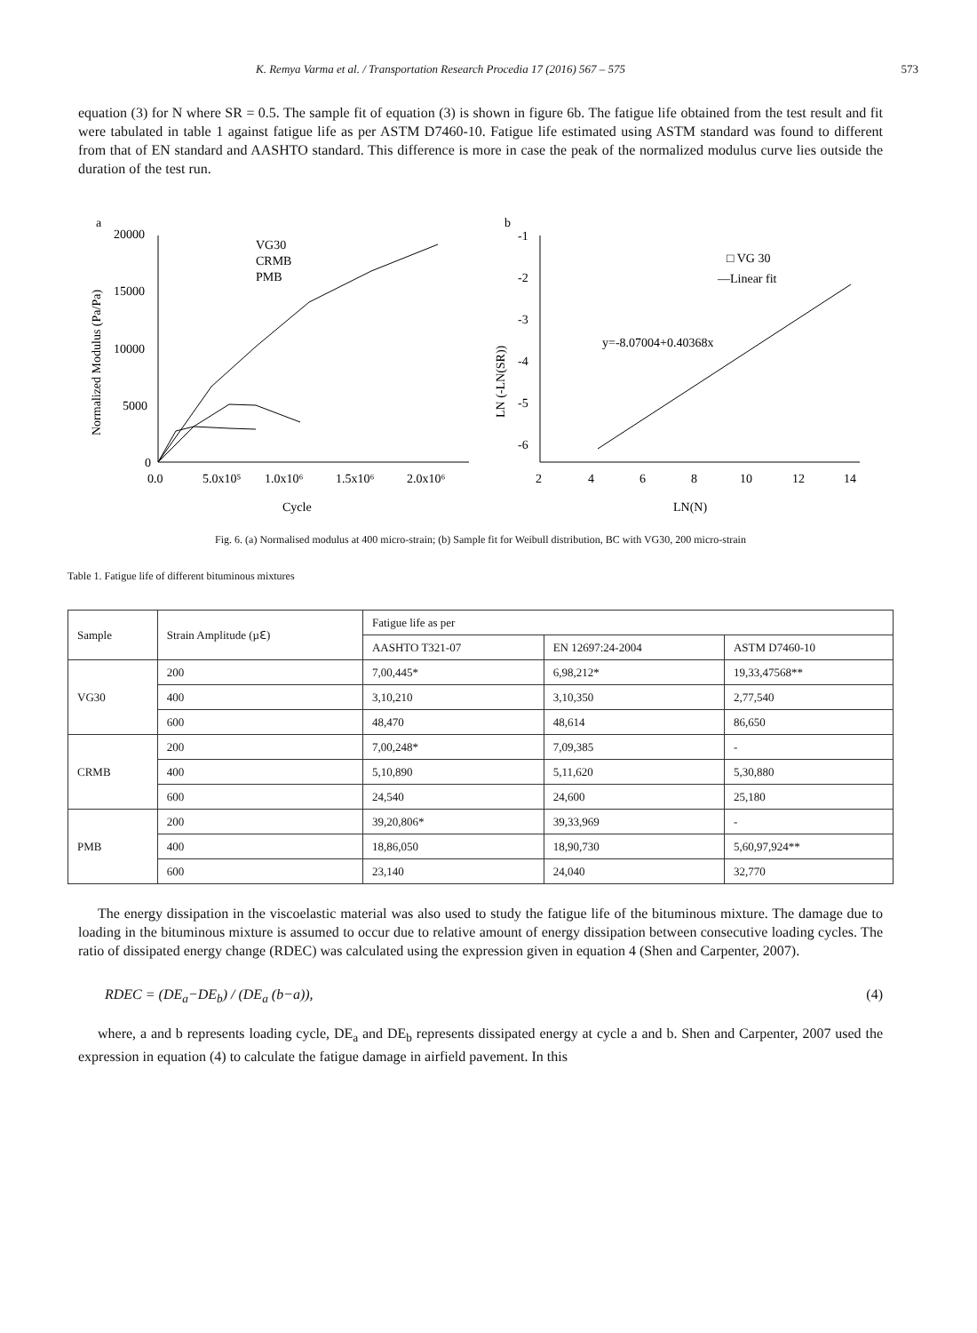K. Remya Varma et al. / Transportation Research Procedia 17 (2016) 567 – 575 573
equation (3) for N where SR = 0.5. The sample fit of equation (3) is shown in figure 6b. The fatigue life obtained from the test result and fit were tabulated in table 1 against fatigue life as per ASTM D7460-10. Fatigue life estimated using ASTM standard was found to different from that of EN standard and AASHTO standard. This difference is more in case the peak of the normalized modulus curve lies outside the duration of the test run.
a
20000
15000
10000
5000
0
0.0
5.0x10⁵
1.0x10⁶
1.5x10⁶
2.0x10⁶
Cycle
Normalized Modulus (Pa/Pa)
VG30
CRMB
PMB
b
-1
-2
-3
-4
-5
-6
2
4
6
8
10
12
14
LN(N)
LN (-LN(SR))
y=-8.07004+0.40368x
□ VG 30
—Linear fit
Fig. 6. (a) Normalised modulus at 400 micro-strain; (b) Sample fit for Weibull distribution, BC with VG30, 200 micro-strain
Table 1. Fatigue life of different bituminous mixtures
| Sample | Strain Amplitude (µℇ) | Fatigue life as per | | |
| --- | --- | --- | --- | --- |
| | | AASHTO T321-07 | EN 12697:24-2004 | ASTM D7460-10 |
| VG30 | 200 | 7,00,445* | 6,98,212* | 19,33,47568** |
| | 400 | 3,10,210 | 3,10,350 | 2,77,540 |
| | 600 | 48,470 | 48,614 | 86,650 |
| CRMB | 200 | 7,00,248* | 7,09,385 | - |
| | 400 | 5,10,890 | 5,11,620 | 5,30,880 |
| | 600 | 24,540 | 24,600 | 25,180 |
| PMB | 200 | 39,20,806* | 39,33,969 | - |
| | 400 | 18,86,050 | 18,90,730 | 5,60,97,924** |
| | 600 | 23,140 | 24,040 | 32,770 |
The energy dissipation in the viscoelastic material was also used to study the fatigue life of the bituminous mixture. The damage due to loading in the bituminous mixture is assumed to occur due to relative amount of energy dissipation between consecutive loading cycles. The ratio of dissipated energy change (RDEC) was calculated using the expression given in equation 4 (Shen and Carpenter, 2007).
RDEC = (DE<sub>a</sub>−DE<sub>b</sub>) / (DE<sub>a</sub> (b−a)), (4)
where, a and b represents loading cycle, DE<sub>a</sub> and DE<sub>b</sub> represents dissipated energy at cycle a and b. Shen and Carpenter, 2007 used the expression in equation (4) to calculate the fatigue damage in airfield pavement. In this